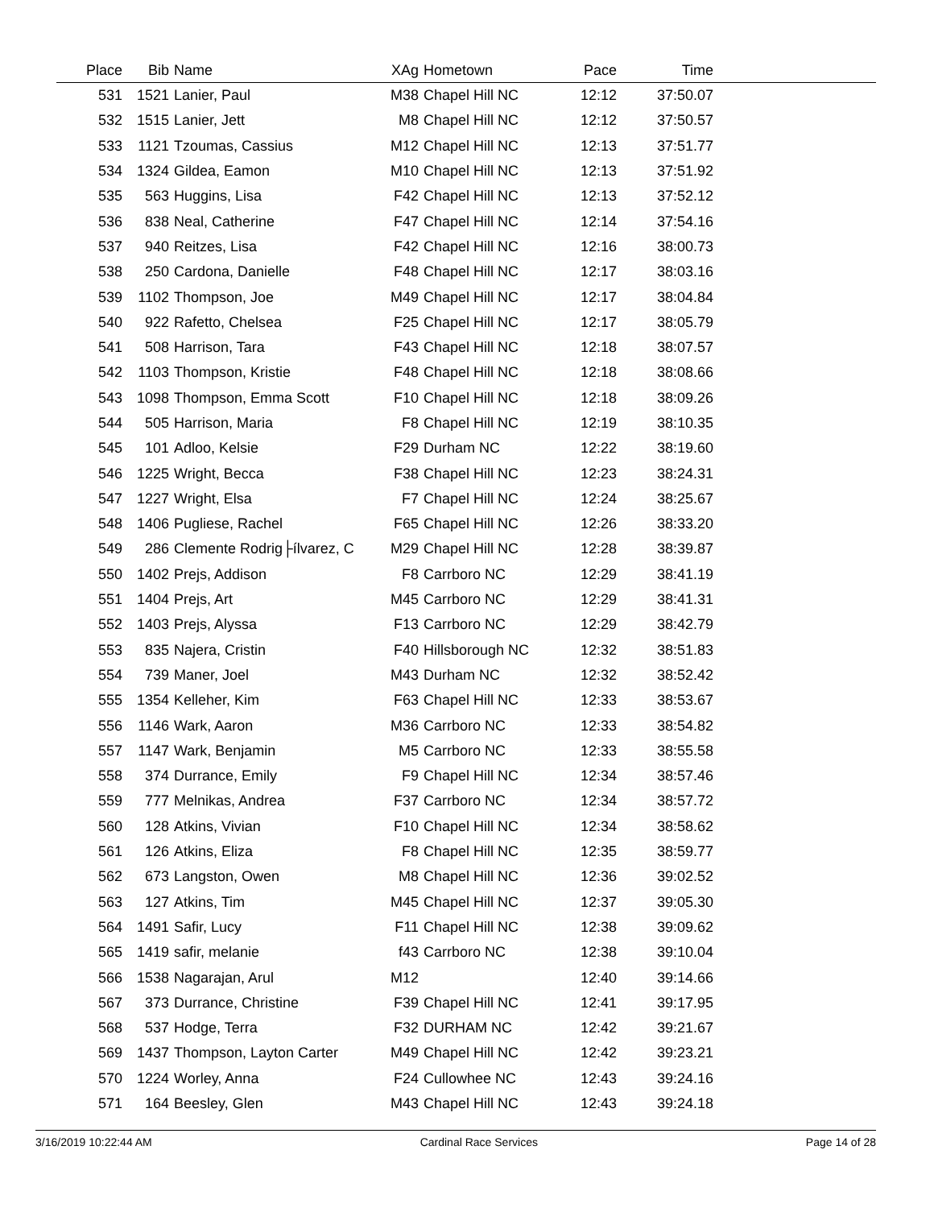| Place | Bib | Name | XAg | Hometown | Pace | Time | |
| --- | --- | --- | --- | --- | --- | --- | --- |
| 531 | 1521 | Lanier, Paul | M38 | Chapel Hill NC | 12:12 | 37:50.07 | |
| 532 | 1515 | Lanier, Jett | M8 | Chapel Hill NC | 12:12 | 37:50.57 | |
| 533 | 1121 | Tzoumas, Cassius | M12 | Chapel Hill NC | 12:13 | 37:51.77 | |
| 534 | 1324 | Gildea, Eamon | M10 | Chapel Hill NC | 12:13 | 37:51.92 | |
| 535 | 563 | Huggins, Lisa | F42 | Chapel Hill NC | 12:13 | 37:52.12 | |
| 536 | 838 | Neal, Catherine | F47 | Chapel Hill NC | 12:14 | 37:54.16 | |
| 537 | 940 | Reitzes, Lisa | F42 | Chapel Hill NC | 12:16 | 38:00.73 | |
| 538 | 250 | Cardona, Danielle | F48 | Chapel Hill NC | 12:17 | 38:03.16 | |
| 539 | 1102 | Thompson, Joe | M49 | Chapel Hill NC | 12:17 | 38:04.84 | |
| 540 | 922 | Rafetto, Chelsea | F25 | Chapel Hill NC | 12:17 | 38:05.79 | |
| 541 | 508 | Harrison, Tara | F43 | Chapel Hill NC | 12:18 | 38:07.57 | |
| 542 | 1103 | Thompson, Kristie | F48 | Chapel Hill NC | 12:18 | 38:08.66 | |
| 543 | 1098 | Thompson, Emma Scott | F10 | Chapel Hill NC | 12:18 | 38:09.26 | |
| 544 | 505 | Harrison, Maria | F8 | Chapel Hill NC | 12:19 | 38:10.35 | |
| 545 | 101 | Adloo, Kelsie | F29 | Durham NC | 12:22 | 38:19.60 | |
| 546 | 1225 | Wright, Becca | F38 | Chapel Hill NC | 12:23 | 38:24.31 | |
| 547 | 1227 | Wright, Elsa | F7 | Chapel Hill NC | 12:24 | 38:25.67 | |
| 548 | 1406 | Pugliese, Rachel | F65 | Chapel Hill NC | 12:26 | 38:33.20 | |
| 549 | 286 | Clemente Rodrig├ílvarez, C | M29 | Chapel Hill NC | 12:28 | 38:39.87 | |
| 550 | 1402 | Prejs, Addison | F8 | Carrboro NC | 12:29 | 38:41.19 | |
| 551 | 1404 | Prejs, Art | M45 | Carrboro NC | 12:29 | 38:41.31 | |
| 552 | 1403 | Prejs, Alyssa | F13 | Carrboro NC | 12:29 | 38:42.79 | |
| 553 | 835 | Najera, Cristin | F40 | Hillsborough NC | 12:32 | 38:51.83 | |
| 554 | 739 | Maner, Joel | M43 | Durham NC | 12:32 | 38:52.42 | |
| 555 | 1354 | Kelleher, Kim | F63 | Chapel Hill NC | 12:33 | 38:53.67 | |
| 556 | 1146 | Wark, Aaron | M36 | Carrboro NC | 12:33 | 38:54.82 | |
| 557 | 1147 | Wark, Benjamin | M5 | Carrboro NC | 12:33 | 38:55.58 | |
| 558 | 374 | Durrance, Emily | F9 | Chapel Hill NC | 12:34 | 38:57.46 | |
| 559 | 777 | Melnikas, Andrea | F37 | Carrboro NC | 12:34 | 38:57.72 | |
| 560 | 128 | Atkins, Vivian | F10 | Chapel Hill NC | 12:34 | 38:58.62 | |
| 561 | 126 | Atkins, Eliza | F8 | Chapel Hill NC | 12:35 | 38:59.77 | |
| 562 | 673 | Langston, Owen | M8 | Chapel Hill NC | 12:36 | 39:02.52 | |
| 563 | 127 | Atkins, Tim | M45 | Chapel Hill NC | 12:37 | 39:05.30 | |
| 564 | 1491 | Safir, Lucy | F11 | Chapel Hill NC | 12:38 | 39:09.62 | |
| 565 | 1419 | safir, melanie | f43 | Carrboro NC | 12:38 | 39:10.04 | |
| 566 | 1538 | Nagarajan, Arul | M12 | | 12:40 | 39:14.66 | |
| 567 | 373 | Durrance, Christine | F39 | Chapel Hill NC | 12:41 | 39:17.95 | |
| 568 | 537 | Hodge, Terra | F32 | DURHAM NC | 12:42 | 39:21.67 | |
| 569 | 1437 | Thompson, Layton Carter | M49 | Chapel Hill NC | 12:42 | 39:23.21 | |
| 570 | 1224 | Worley, Anna | F24 | Cullowhee NC | 12:43 | 39:24.16 | |
| 571 | 164 | Beesley, Glen | M43 | Chapel Hill NC | 12:43 | 39:24.18 | |
3/16/2019 10:22:44 AM Cardinal Race Services Page 14 of 28